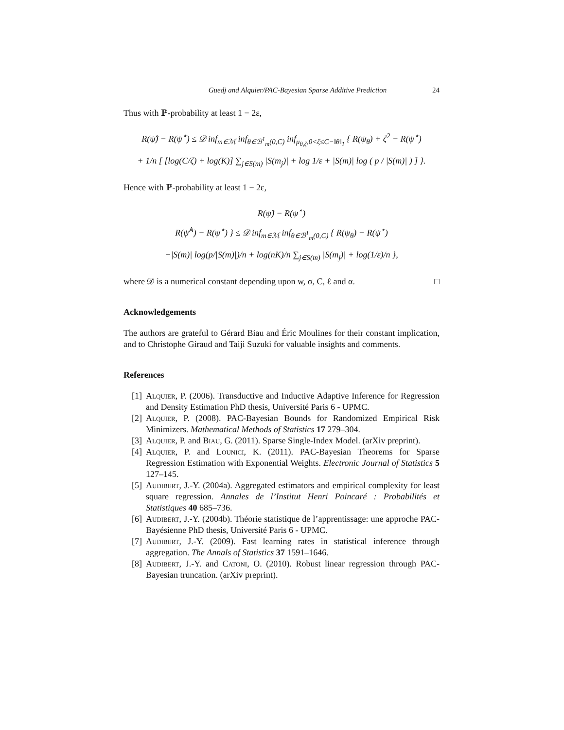Guedj and Alquier/PAC-Bayesian Sparse Additive Prediction 24
Thus with ℙ-probability at least 1 − 2ε,
R(ψ̂) − R(ψ<sup>⋆</sup>) ≤ 𝒟 inf<sub>m∈ℳ</sub> inf<sub>θ∈ℬ<sup>1</sup><sub>m</sub>(0,C)</sub> inf<sub>μ<sub>θ,ζ</sub>,0<ζ≤C−‖θ‖<sub>1</sub></sub> { R(ψ<sub>θ</sub>) + ζ<sup>2</sup> − R(ψ<sup>⋆</sup>)
+ 1/n [ [log(C/ζ) + log(K)] ∑<sub>j∈S(m)</sub> |S(m<sub>j</sub>)| + log 1/ε + |S(m)| log ( p / |S(m)| ) ] }.
Hence with ℙ-probability at least 1 − 2ε,
R(ψ̂) − R(ψ<sup>⋆</sup>)
R(ψ̂<sup>A</sup>) − R(ψ<sup>⋆</sup>) } ≤ 𝒟 inf<sub>m∈ℳ</sub> inf<sub>θ∈ℬ<sup>1</sup><sub>m</sub>(0,C)</sub> { R(ψ<sub>θ</sub>) − R(ψ<sup>⋆</sup>)
+|S(m)| log(p/|S(m)|)/n + log(nK)/n ∑<sub>j∈S(m)</sub> |S(m<sub>j</sub>)| + log(1/ε)/n },
where 𝒟 is a numerical constant depending upon w, σ, C, ℓ and α. □
Acknowledgements
The authors are grateful to Gérard Biau and Éric Moulines for their constant implication, and to Christophe Giraud and Taiji Suzuki for valuable insights and comments.
References
[1] Alquier, P. (2006). Transductive and Inductive Adaptive Inference for Regression and Density Estimation PhD thesis, Université Paris 6 - UPMC.
[2] Alquier, P. (2008). PAC-Bayesian Bounds for Randomized Empirical Risk Minimizers. Mathematical Methods of Statistics 17 279–304.
[3] Alquier, P. and Biau, G. (2011). Sparse Single-Index Model. (arXiv preprint).
[4] Alquier, P. and Lounici, K. (2011). PAC-Bayesian Theorems for Sparse Regression Estimation with Exponential Weights. Electronic Journal of Statistics 5 127–145.
[5] Audibert, J.-Y. (2004a). Aggregated estimators and empirical complexity for least square regression. Annales de l’Institut Henri Poincaré : Probabilités et Statistiques 40 685–736.
[6] Audibert, J.-Y. (2004b). Théorie statistique de l’apprentissage: une approche PAC-Bayésienne PhD thesis, Université Paris 6 - UPMC.
[7] Audibert, J.-Y. (2009). Fast learning rates in statistical inference through aggregation. The Annals of Statistics 37 1591–1646.
[8] Audibert, J.-Y. and Catoni, O. (2010). Robust linear regression through PAC-Bayesian truncation. (arXiv preprint).